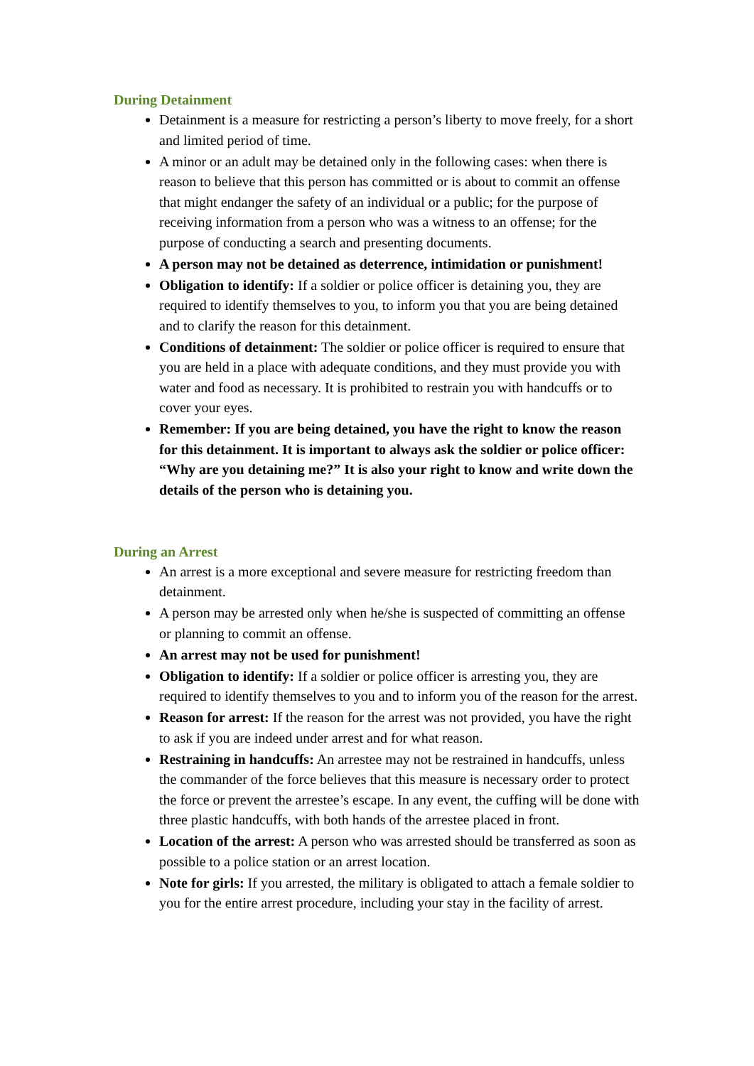During Detainment
Detainment is a measure for restricting a person’s liberty to move freely, for a short and limited period of time.
A minor or an adult may be detained only in the following cases: when there is reason to believe that this person has committed or is about to commit an offense that might endanger the safety of an individual or a public; for the purpose of receiving information from a person who was a witness to an offense; for the purpose of conducting a search and presenting documents.
A person may not be detained as deterrence, intimidation or punishment!
Obligation to identify: If a soldier or police officer is detaining you, they are required to identify themselves to you, to inform you that you are being detained and to clarify the reason for this detainment.
Conditions of detainment: The soldier or police officer is required to ensure that you are held in a place with adequate conditions, and they must provide you with water and food as necessary. It is prohibited to restrain you with handcuffs or to cover your eyes.
Remember: If you are being detained, you have the right to know the reason for this detainment. It is important to always ask the soldier or police officer: “Why are you detaining me?” It is also your right to know and write down the details of the person who is detaining you.
During an Arrest
An arrest is a more exceptional and severe measure for restricting freedom than detainment.
A person may be arrested only when he/she is suspected of committing an offense or planning to commit an offense.
An arrest may not be used for punishment!
Obligation to identify: If a soldier or police officer is arresting you, they are required to identify themselves to you and to inform you of the reason for the arrest.
Reason for arrest: If the reason for the arrest was not provided, you have the right to ask if you are indeed under arrest and for what reason.
Restraining in handcuffs: An arrestee may not be restrained in handcuffs, unless the commander of the force believes that this measure is necessary order to protect the force or prevent the arrestee’s escape. In any event, the cuffing will be done with three plastic handcuffs, with both hands of the arrestee placed in front.
Location of the arrest: A person who was arrested should be transferred as soon as possible to a police station or an arrest location.
Note for girls: If you arrested, the military is obligated to attach a female soldier to you for the entire arrest procedure, including your stay in the facility of arrest.